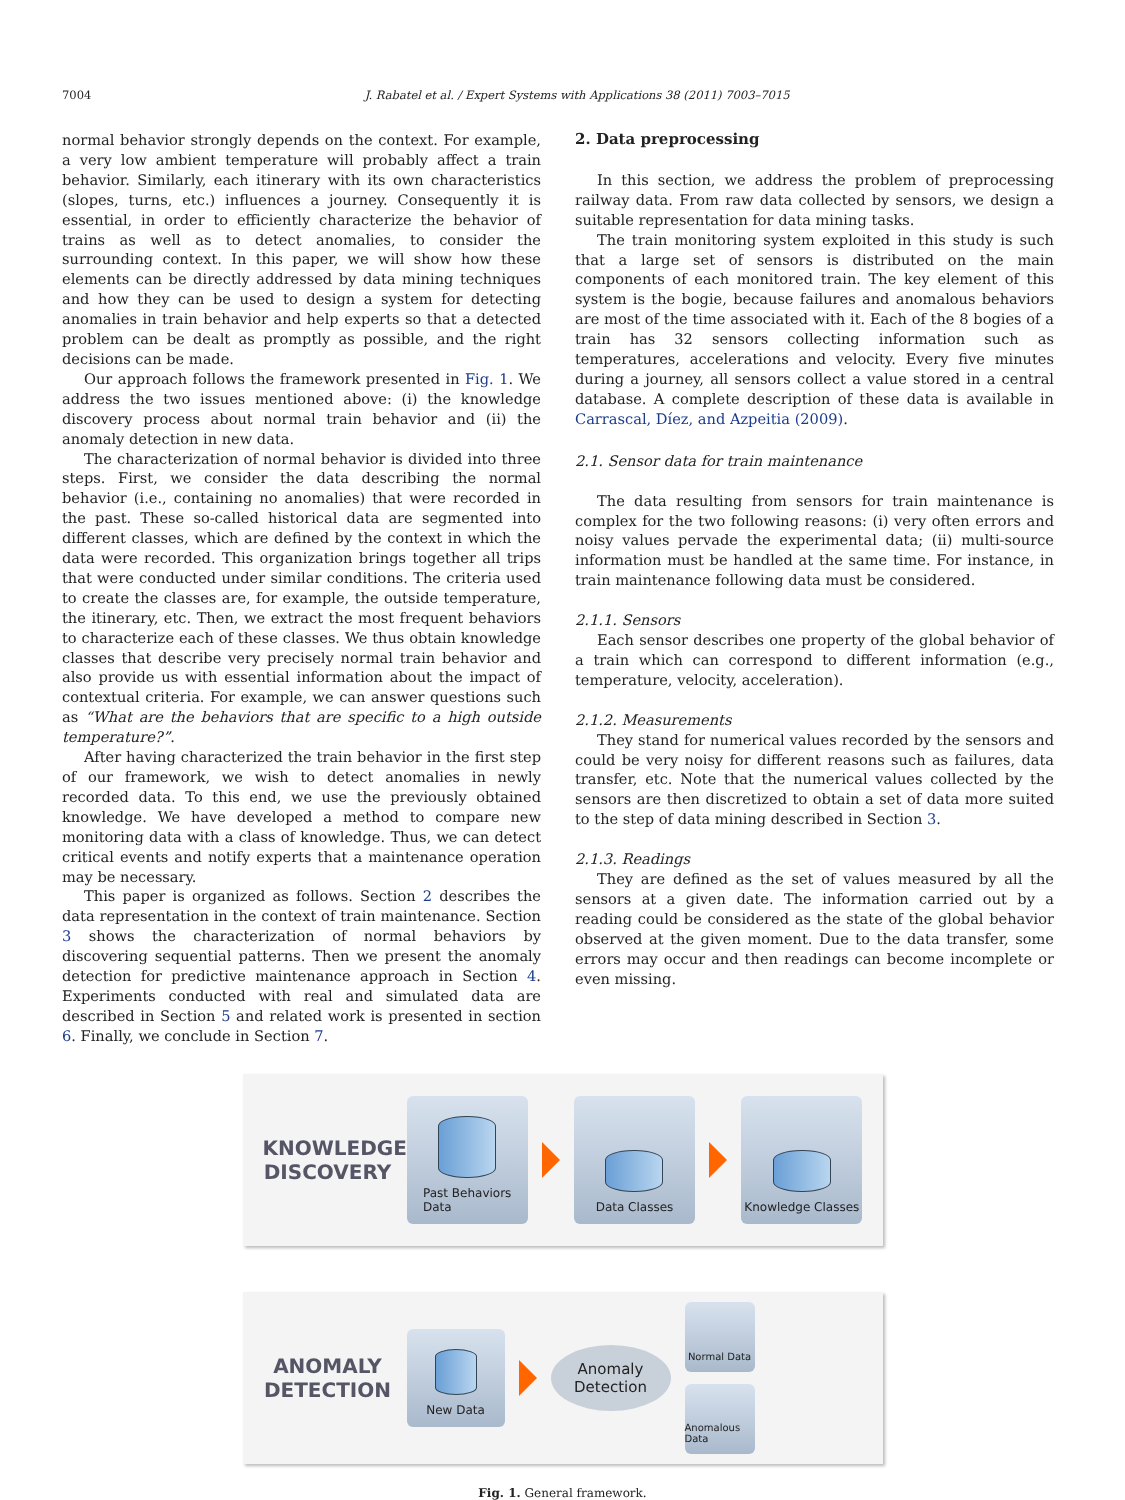7004 J. Rabatel et al. / Expert Systems with Applications 38 (2011) 7003–7015
normal behavior strongly depends on the context. For example, a very low ambient temperature will probably affect a train behavior. Similarly, each itinerary with its own characteristics (slopes, turns, etc.) influences a journey. Consequently it is essential, in order to efficiently characterize the behavior of trains as well as to detect anomalies, to consider the surrounding context. In this paper, we will show how these elements can be directly addressed by data mining techniques and how they can be used to design a system for detecting anomalies in train behavior and help experts so that a detected problem can be dealt as promptly as possible, and the right decisions can be made.
Our approach follows the framework presented in Fig. 1. We address the two issues mentioned above: (i) the knowledge discovery process about normal train behavior and (ii) the anomaly detection in new data.
The characterization of normal behavior is divided into three steps. First, we consider the data describing the normal behavior (i.e., containing no anomalies) that were recorded in the past. These so-called historical data are segmented into different classes, which are defined by the context in which the data were recorded. This organization brings together all trips that were conducted under similar conditions. The criteria used to create the classes are, for example, the outside temperature, the itinerary, etc. Then, we extract the most frequent behaviors to characterize each of these classes. We thus obtain knowledge classes that describe very precisely normal train behavior and also provide us with essential information about the impact of contextual criteria. For example, we can answer questions such as “What are the behaviors that are specific to a high outside temperature?”.
After having characterized the train behavior in the first step of our framework, we wish to detect anomalies in newly recorded data. To this end, we use the previously obtained knowledge. We have developed a method to compare new monitoring data with a class of knowledge. Thus, we can detect critical events and notify experts that a maintenance operation may be necessary.
This paper is organized as follows. Section 2 describes the data representation in the context of train maintenance. Section 3 shows the characterization of normal behaviors by discovering sequential patterns. Then we present the anomaly detection for predictive maintenance approach in Section 4. Experiments conducted with real and simulated data are described in Section 5 and related work is presented in section 6. Finally, we conclude in Section 7.
2. Data preprocessing
In this section, we address the problem of preprocessing railway data. From raw data collected by sensors, we design a suitable representation for data mining tasks.
The train monitoring system exploited in this study is such that a large set of sensors is distributed on the main components of each monitored train. The key element of this system is the bogie, because failures and anomalous behaviors are most of the time associated with it. Each of the 8 bogies of a train has 32 sensors collecting information such as temperatures, accelerations and velocity. Every five minutes during a journey, all sensors collect a value stored in a central database. A complete description of these data is available in Carrascal, Díez, and Azpeitia (2009).
2.1. Sensor data for train maintenance
The data resulting from sensors for train maintenance is complex for the two following reasons: (i) very often errors and noisy values pervade the experimental data; (ii) multi-source information must be handled at the same time. For instance, in train maintenance following data must be considered.
2.1.1. Sensors
Each sensor describes one property of the global behavior of a train which can correspond to different information (e.g., temperature, velocity, acceleration).
2.1.2. Measurements
They stand for numerical values recorded by the sensors and could be very noisy for different reasons such as failures, data transfer, etc. Note that the numerical values collected by the sensors are then discretized to obtain a set of data more suited to the step of data mining described in Section 3.
2.1.3. Readings
They are defined as the set of values measured by all the sensors at a given date. The information carried out by a reading could be considered as the state of the global behavior observed at the given moment. Due to the data transfer, some errors may occur and then readings can become incomplete or even missing.
KNOWLEDGE DISCOVERY
Past Behaviors
Data
Data Classes Knowledge Classes
ANOMALY DETECTION
New Data
Anomaly
Detection
Normal Data
Anomalous Data
Fig. 1. General framework.